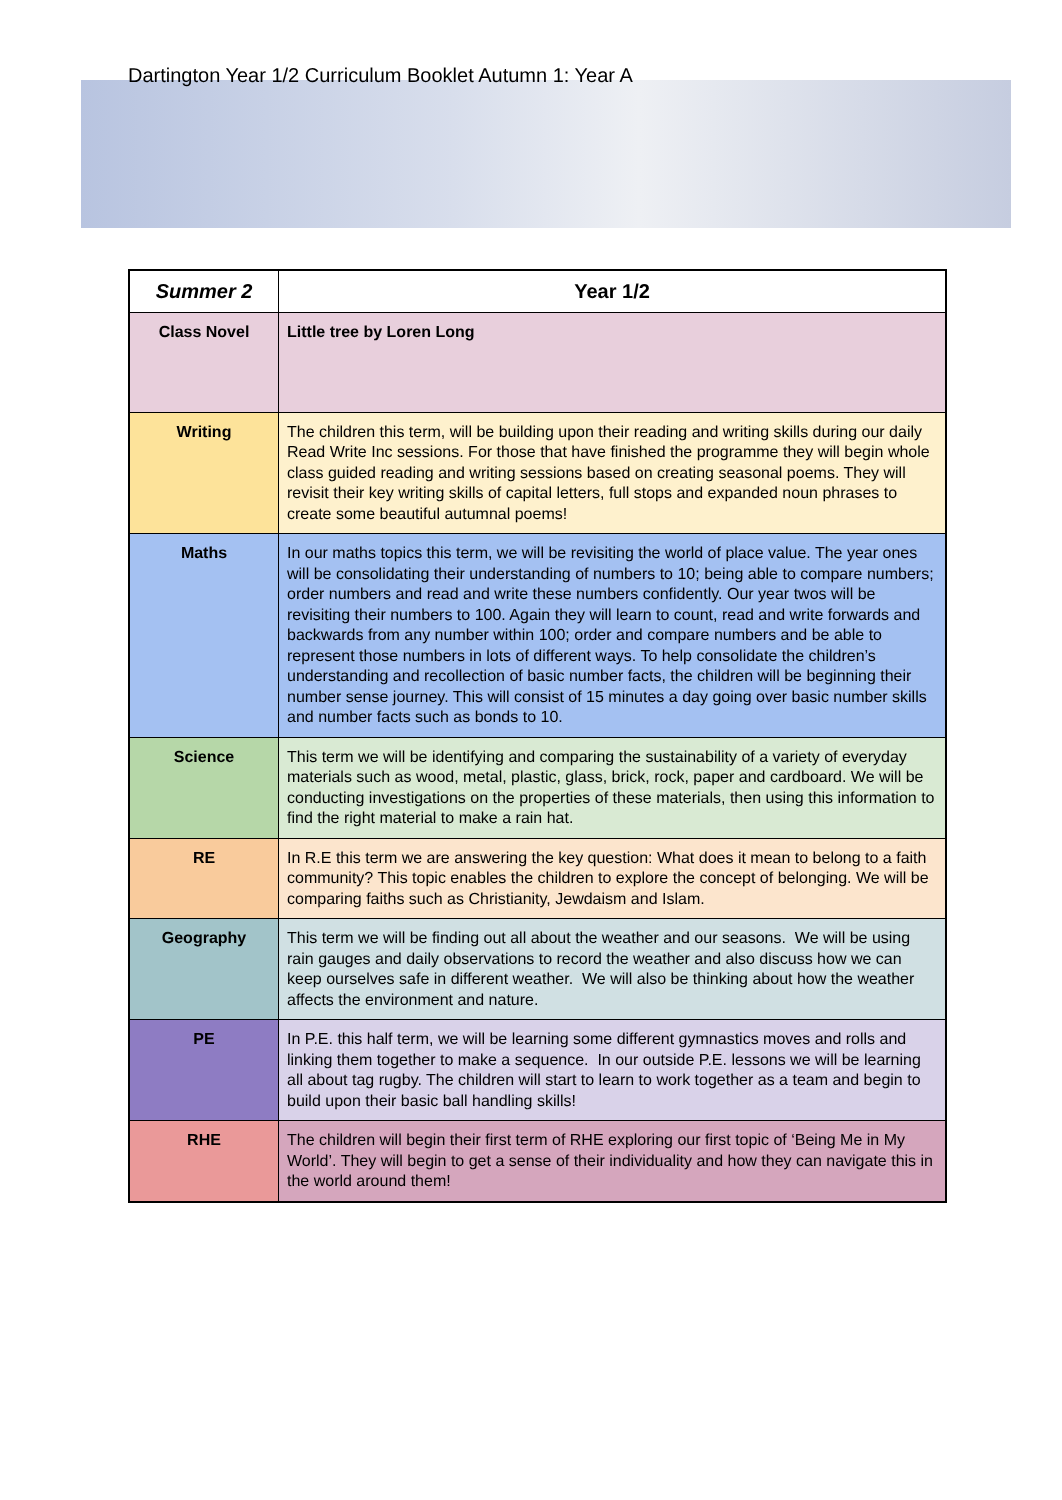Dartington Year 1/2 Curriculum Booklet Autumn 1: Year A
| Summer 2 | Year 1/2 |
| --- | --- |
| Class Novel | Little tree by Loren Long |
| Writing | The children this term, will be building upon their reading and writing skills during our daily Read Write Inc sessions. For those that have finished the programme they will begin whole class guided reading and writing sessions based on creating seasonal poems. They will revisit their key writing skills of capital letters, full stops and expanded noun phrases to create some beautiful autumnal poems! |
| Maths | In our maths topics this term, we will be revisiting the world of place value. The year ones will be consolidating their understanding of numbers to 10; being able to compare numbers; order numbers and read and write these numbers confidently. Our year twos will be revisiting their numbers to 100. Again they will learn to count, read and write forwards and backwards from any number within 100; order and compare numbers and be able to represent those numbers in lots of different ways. To help consolidate the children’s understanding and recollection of basic number facts, the children will be beginning their number sense journey. This will consist of 15 minutes a day going over basic number skills and number facts such as bonds to 10. |
| Science | This term we will be identifying and comparing the sustainability of a variety of everyday materials such as wood, metal, plastic, glass, brick, rock, paper and cardboard. We will be conducting investigations on the properties of these materials, then using this information to find the right material to make a rain hat. |
| RE | In R.E this term we are answering the key question: What does it mean to belong to a faith community? This topic enables the children to explore the concept of belonging. We will be comparing faiths such as Christianity, Jewdaism and Islam. |
| Geography | This term we will be finding out all about the weather and our seasons. We will be using rain gauges and daily observations to record the weather and also discuss how we can keep ourselves safe in different weather. We will also be thinking about how the weather affects the environment and nature. |
| PE | In P.E. this half term, we will be learning some different gymnastics moves and rolls and linking them together to make a sequence. In our outside P.E. lessons we will be learning all about tag rugby. The children will start to learn to work together as a team and begin to build upon their basic ball handling skills! |
| RHE | The children will begin their first term of RHE exploring our first topic of ‘Being Me in My World’. They will begin to get a sense of their individuality and how they can navigate this in the world around them! |